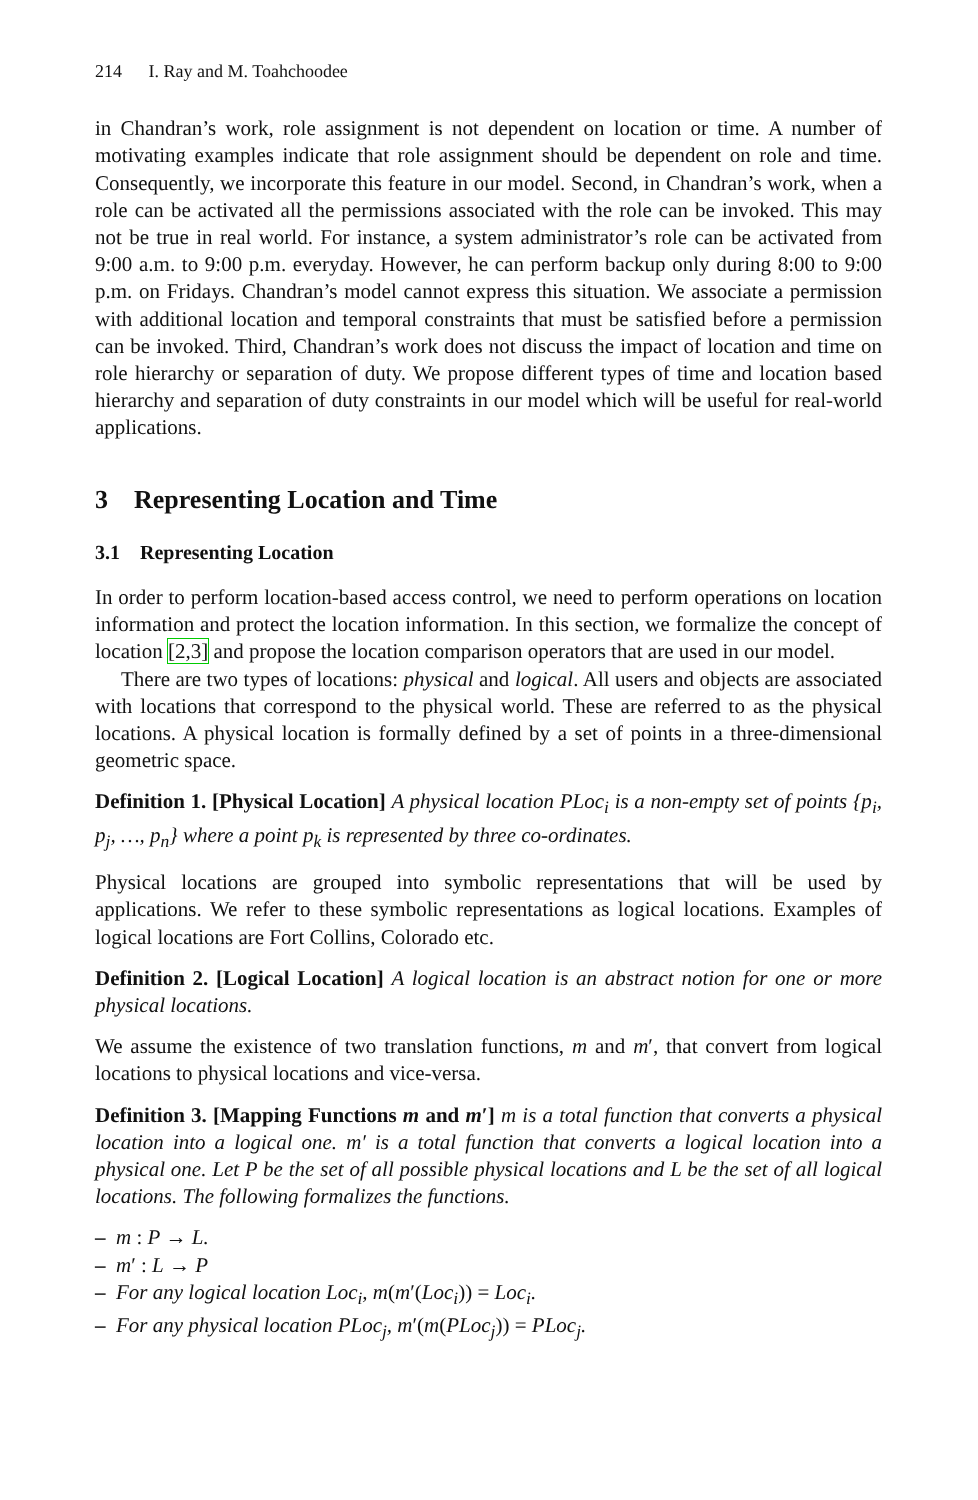214 I. Ray and M. Toahchoodee
in Chandran’s work, role assignment is not dependent on location or time. A number of motivating examples indicate that role assignment should be dependent on role and time. Consequently, we incorporate this feature in our model. Second, in Chandran’s work, when a role can be activated all the permissions associated with the role can be invoked. This may not be true in real world. For instance, a system administrator’s role can be activated from 9:00 a.m. to 9:00 p.m. everyday. However, he can perform backup only during 8:00 to 9:00 p.m. on Fridays. Chandran’s model cannot express this situation. We associate a permission with additional location and temporal constraints that must be satisfied before a permission can be invoked. Third, Chandran’s work does not discuss the impact of location and time on role hierarchy or separation of duty. We propose different types of time and location based hierarchy and separation of duty constraints in our model which will be useful for real-world applications.
3 Representing Location and Time
3.1 Representing Location
In order to perform location-based access control, we need to perform operations on location information and protect the location information. In this section, we formalize the concept of location [2,3] and propose the location comparison operators that are used in our model.
There are two types of locations: physical and logical. All users and objects are associated with locations that correspond to the physical world. These are referred to as the physical locations. A physical location is formally defined by a set of points in a three-dimensional geometric space.
Definition 1. [Physical Location] A physical location PLoc<sub>i</sub> is a non-empty set of points {p<sub>i</sub>, p<sub>j</sub>, …, p<sub>n</sub>} where a point p<sub>k</sub> is represented by three co-ordinates.
Physical locations are grouped into symbolic representations that will be used by applications. We refer to these symbolic representations as logical locations. Examples of logical locations are Fort Collins, Colorado etc.
Definition 2. [Logical Location] A logical location is an abstract notion for one or more physical locations.
We assume the existence of two translation functions, m and m′, that convert from logical locations to physical locations and vice-versa.
Definition 3. [Mapping Functions m and m′] m is a total function that converts a physical location into a logical one. m′ is a total function that converts a logical location into a physical one. Let P be the set of all possible physical locations and L be the set of all logical locations. The following formalizes the functions.
– m : P → L.
– m′ : L → P
– For any logical location Loc<sub>i</sub>, m(m′(Loc<sub>i</sub>)) = Loc<sub>i</sub>.
– For any physical location PLoc<sub>j</sub>, m′(m(PLoc<sub>j</sub>)) = PLoc<sub>j</sub>.